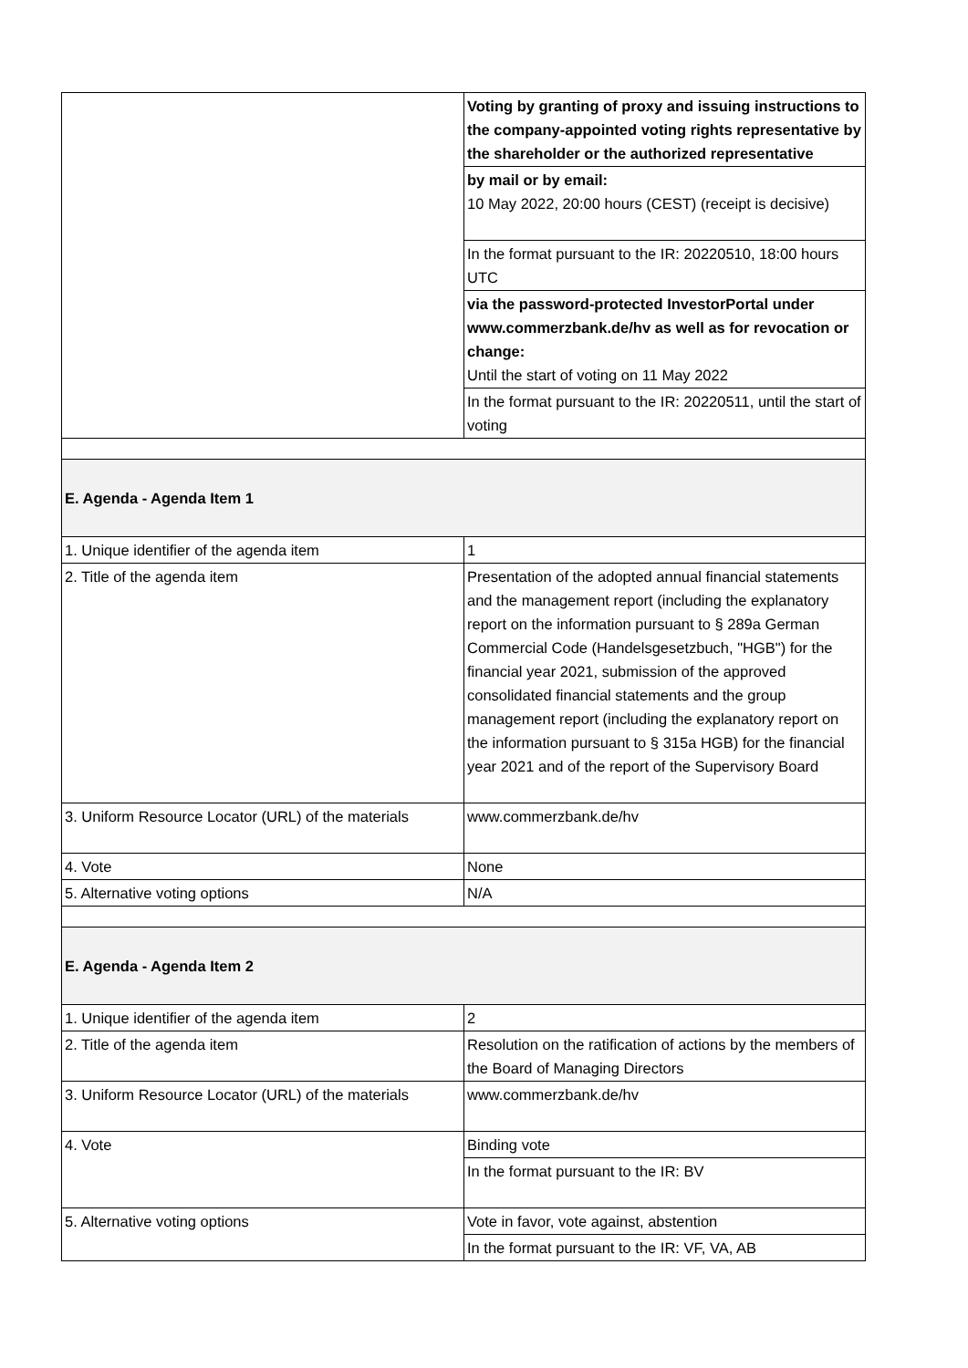| | Voting by granting of proxy and issuing instructions to the company-appointed voting rights representative by the shareholder or the authorized representative |
| | by mail or by email: 10 May 2022, 20:00 hours (CEST) (receipt is decisive) |
| | In the format pursuant to the IR: 20220510, 18:00 hours UTC |
| | via the password-protected InvestorPortal under www.commerzbank.de/hv as well as for revocation or change: Until the start of voting on 11 May 2022 |
| | In the format pursuant to the IR: 20220511, until the start of voting |
| E. Agenda - Agenda Item 1 | |
| 1. Unique identifier of the agenda item | 1 |
| 2. Title of the agenda item | Presentation of the adopted annual financial statements and the management report (including the explanatory report on the information pursuant to § 289a German Commercial Code (Handelsgesetzbuch, "HGB") for the financial year 2021, submission of the approved consolidated financial statements and the group management report (including the explanatory report on the information pursuant to § 315a HGB) for the financial year 2021 and of the report of the Supervisory Board |
| 3. Uniform Resource Locator (URL) of the materials | www.commerzbank.de/hv |
| 4. Vote | None |
| 5. Alternative voting options | N/A |
| E. Agenda - Agenda Item 2 | |
| 1. Unique identifier of the agenda item | 2 |
| 2. Title of the agenda item | Resolution on the ratification of actions by the members of the Board of Managing Directors |
| 3. Uniform Resource Locator (URL) of the materials | www.commerzbank.de/hv |
| 4. Vote | Binding vote |
| | In the format pursuant to the IR: BV |
| 5. Alternative voting options | Vote in favor, vote against, abstention |
| | In the format pursuant to the IR: VF, VA, AB |